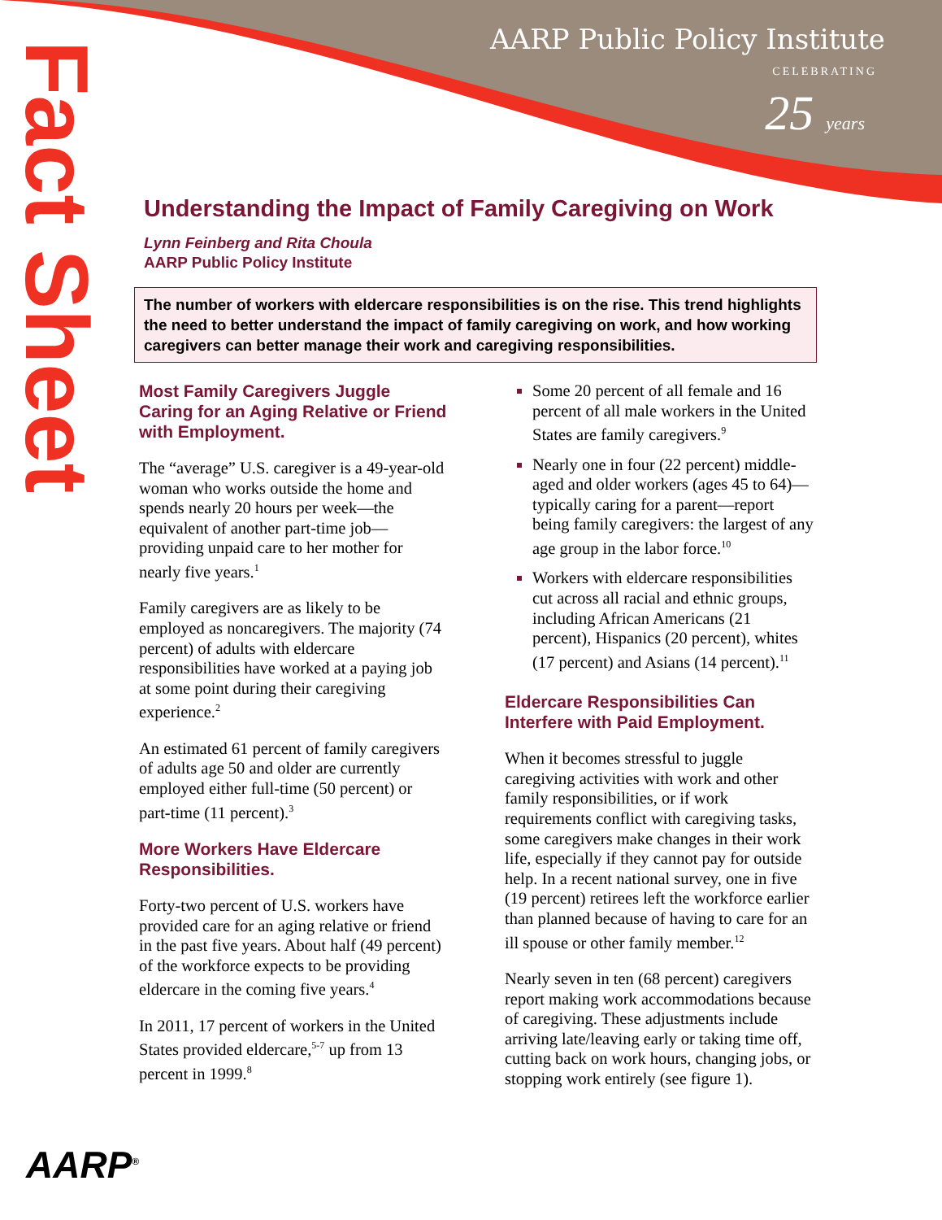AARP Public Policy Institute
CELEBRATING
25 years
Fact Sheet
Understanding the Impact of Family Caregiving on Work
Lynn Feinberg and Rita Choula
AARP Public Policy Institute
The number of workers with eldercare responsibilities is on the rise. This trend highlights the need to better understand the impact of family caregiving on work, and how working caregivers can better manage their work and caregiving responsibilities.
Most Family Caregivers Juggle Caring for an Aging Relative or Friend with Employment.
The “average” U.S. caregiver is a 49-year-old woman who works outside the home and spends nearly 20 hours per week—the equivalent of another part-time job—providing unpaid care to her mother for nearly five years.<sup>1</sup>
Family caregivers are as likely to be employed as noncaregivers. The majority (74 percent) of adults with eldercare responsibilities have worked at a paying job at some point during their caregiving experience.<sup>2</sup>
An estimated 61 percent of family caregivers of adults age 50 and older are currently employed either full-time (50 percent) or part-time (11 percent).<sup>3</sup>
More Workers Have Eldercare Responsibilities.
Forty-two percent of U.S. workers have provided care for an aging relative or friend in the past five years. About half (49 percent) of the workforce expects to be providing eldercare in the coming five years.<sup>4</sup>
In 2011, 17 percent of workers in the United States provided eldercare,<sup>5-7</sup> up from 13 percent in 1999.<sup>8</sup>
Some 20 percent of all female and 16 percent of all male workers in the United States are family caregivers.<sup>9</sup>
Nearly one in four (22 percent) middle-aged and older workers (ages 45 to 64)—typically caring for a parent—report being family caregivers: the largest of any age group in the labor force.<sup>10</sup>
Workers with eldercare responsibilities cut across all racial and ethnic groups, including African Americans (21 percent), Hispanics (20 percent), whites (17 percent) and Asians (14 percent).<sup>11</sup>
Eldercare Responsibilities Can Interfere with Paid Employment.
When it becomes stressful to juggle caregiving activities with work and other family responsibilities, or if work requirements conflict with caregiving tasks, some caregivers make changes in their work life, especially if they cannot pay for outside help. In a recent national survey, one in five (19 percent) retirees left the workforce earlier than planned because of having to care for an ill spouse or other family member.<sup>12</sup>
Nearly seven in ten (68 percent) caregivers report making work accommodations because of caregiving. These adjustments include arriving late/leaving early or taking time off, cutting back on work hours, changing jobs, or stopping work entirely (see figure 1).
AARP<sup>®</sup>